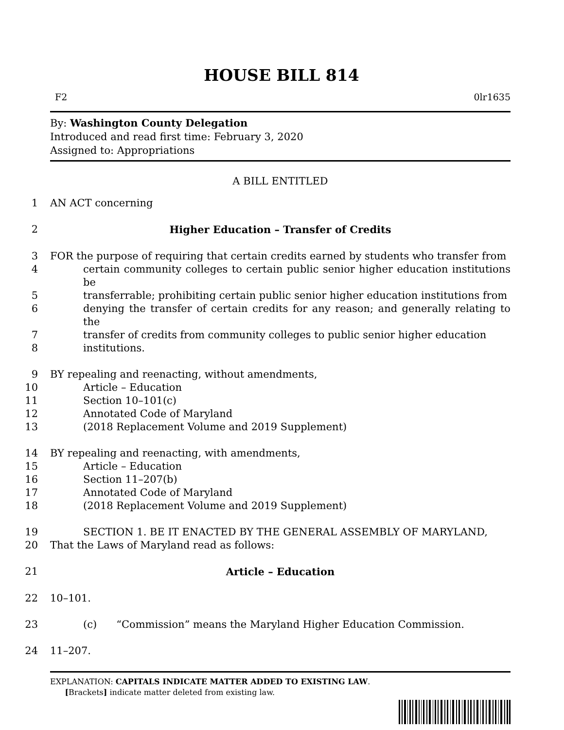HOUSE BILL 814
F2 0lr1635
By: Washington County Delegation
Introduced and read first time: February 3, 2020
Assigned to: Appropriations
A BILL ENTITLED
1 AN ACT concerning
2 Higher Education – Transfer of Credits
3 FOR the purpose of requiring that certain credits earned by students who transfer from
4 certain community colleges to certain public senior higher education institutions be
5 transferrable; prohibiting certain public senior higher education institutions from
6 denying the transfer of certain credits for any reason; and generally relating to the
7 transfer of credits from community colleges to public senior higher education
8 institutions.
9 BY repealing and reenacting, without amendments,
10 Article – Education
11 Section 10–101(c)
12 Annotated Code of Maryland
13 (2018 Replacement Volume and 2019 Supplement)
14 BY repealing and reenacting, with amendments,
15 Article – Education
16 Section 11–207(b)
17 Annotated Code of Maryland
18 (2018 Replacement Volume and 2019 Supplement)
19 SECTION 1. BE IT ENACTED BY THE GENERAL ASSEMBLY OF MARYLAND,
20 That the Laws of Maryland read as follows:
21 Article – Education
22 10–101.
23 (c) “Commission” means the Maryland Higher Education Commission.
24 11–207.
EXPLANATION: CAPITALS INDICATE MATTER ADDED TO EXISTING LAW.
[Brackets] indicate matter deleted from existing law.